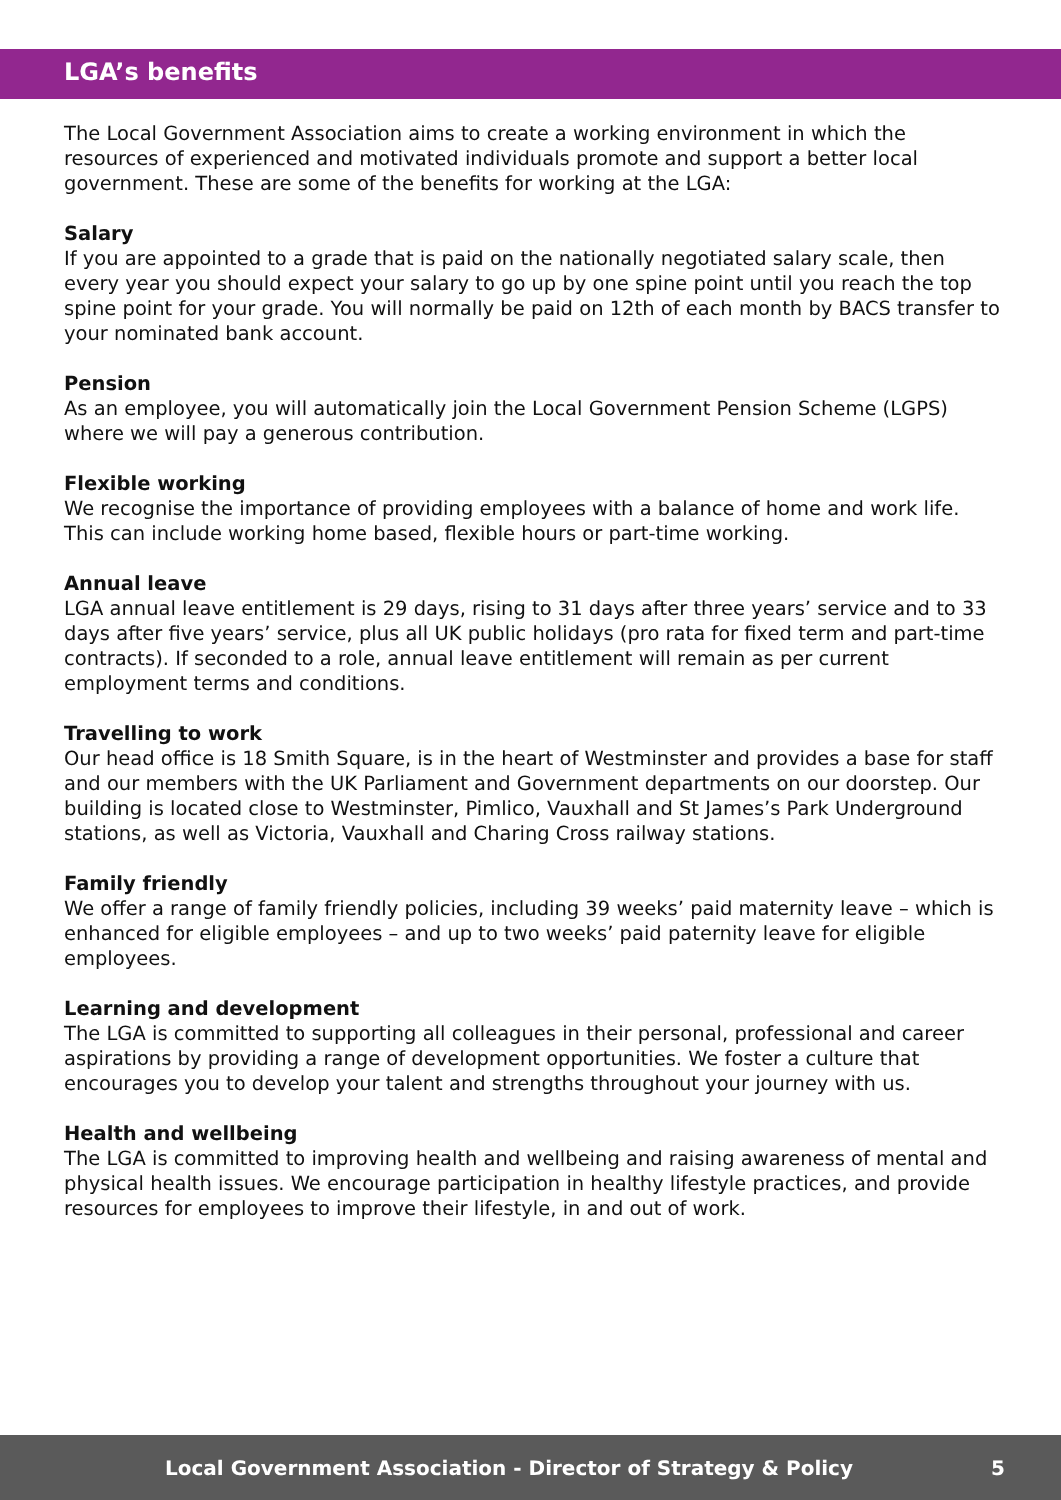LGA’s benefits
The Local Government Association aims to create a working environment in which the resources of experienced and motivated individuals promote and support a better local government. These are some of the benefits for working at the LGA:
Salary
If you are appointed to a grade that is paid on the nationally negotiated salary scale, then every year you should expect your salary to go up by one spine point until you reach the top spine point for your grade. You will normally be paid on 12th of each month by BACS transfer to your nominated bank account.
Pension
As an employee, you will automatically join the Local Government Pension Scheme (LGPS) where we will pay a generous contribution.
Flexible working
We recognise the importance of providing employees with a balance of home and work life. This can include working home based, flexible hours or part-time working.
Annual leave
LGA annual leave entitlement is 29 days, rising to 31 days after three years’ service and to 33 days after five years’ service, plus all UK public holidays (pro rata for fixed term and part-time contracts). If seconded to a role, annual leave entitlement will remain as per current employment terms and conditions.
Travelling to work
Our head office is 18 Smith Square, is in the heart of Westminster and provides a base for staff and our members with the UK Parliament and Government departments on our doorstep. Our building is located close to Westminster, Pimlico, Vauxhall and St James’s Park Underground stations, as well as Victoria, Vauxhall and Charing Cross railway stations.
Family friendly
We offer a range of family friendly policies, including 39 weeks’ paid maternity leave – which is enhanced for eligible employees – and up to two weeks’ paid paternity leave for eligible employees.
Learning and development
The LGA is committed to supporting all colleagues in their personal, professional and career aspirations by providing a range of development opportunities. We foster a culture that encourages you to develop your talent and strengths throughout your journey with us.
Health and wellbeing
The LGA is committed to improving health and wellbeing and raising awareness of mental and physical health issues. We encourage participation in healthy lifestyle practices, and provide resources for employees to improve their lifestyle, in and out of work.
Local Government Association - Director of Strategy & Policy 5